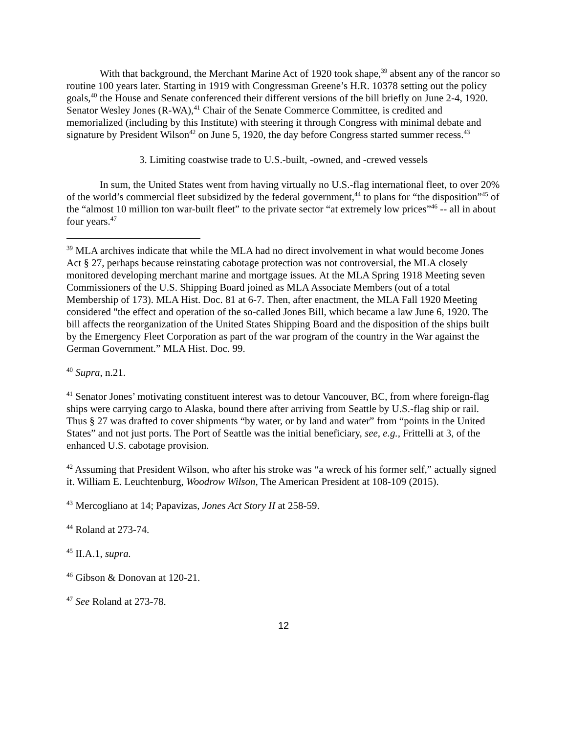With that background, the Merchant Marine Act of 1920 took shape,<sup>39</sup> absent any of the rancor so routine 100 years later. Starting in 1919 with Congressman Greene’s H.R. 10378 setting out the policy goals,<sup>40</sup> the House and Senate conferenced their different versions of the bill briefly on June 2-4, 1920. Senator Wesley Jones (R-WA),<sup>41</sup> Chair of the Senate Commerce Committee, is credited and memorialized (including by this Institute) with steering it through Congress with minimal debate and signature by President Wilson<sup>42</sup> on June 5, 1920, the day before Congress started summer recess.<sup>43</sup>
3. Limiting coastwise trade to U.S.-built, -owned, and -crewed vessels
In sum, the United States went from having virtually no U.S.-flag international fleet, to over 20% of the world’s commercial fleet subsidized by the federal government,<sup>44</sup> to plans for “the disposition”<sup>45</sup> of the “almost 10 million ton war-built fleet” to the private sector “at extremely low prices”<sup>46</sup> -- all in about four years.<sup>47</sup>
<sup>39</sup> MLA archives indicate that while the MLA had no direct involvement in what would become Jones Act § 27, perhaps because reinstating cabotage protection was not controversial, the MLA closely monitored developing merchant marine and mortgage issues. At the MLA Spring 1918 Meeting seven Commissioners of the U.S. Shipping Board joined as MLA Associate Members (out of a total Membership of 173). MLA Hist. Doc. 81 at 6-7. Then, after enactment, the MLA Fall 1920 Meeting considered "the effect and operation of the so-called Jones Bill, which became a law June 6, 1920. The bill affects the reorganization of the United States Shipping Board and the disposition of the ships built by the Emergency Fleet Corporation as part of the war program of the country in the War against the German Government.” MLA Hist. Doc. 99.
<sup>40</sup> Supra, n.21.
<sup>41</sup> Senator Jones’ motivating constituent interest was to detour Vancouver, BC, from where foreign-flag ships were carrying cargo to Alaska, bound there after arriving from Seattle by U.S.-flag ship or rail. Thus § 27 was drafted to cover shipments “by water, or by land and water” from “points in the United States” and not just ports. The Port of Seattle was the initial beneficiary, see, e.g., Frittelli at 3, of the enhanced U.S. cabotage provision.
<sup>42</sup> Assuming that President Wilson, who after his stroke was “a wreck of his former self,” actually signed it. William E. Leuchtenburg, Woodrow Wilson, The American President at 108-109 (2015).
<sup>43</sup> Mercogliano at 14; Papavizas, Jones Act Story II at 258-59.
<sup>44</sup> Roland at 273-74.
<sup>45</sup> II.A.1, supra.
<sup>46</sup> Gibson & Donovan at 120-21.
<sup>47</sup> See Roland at 273-78.
12